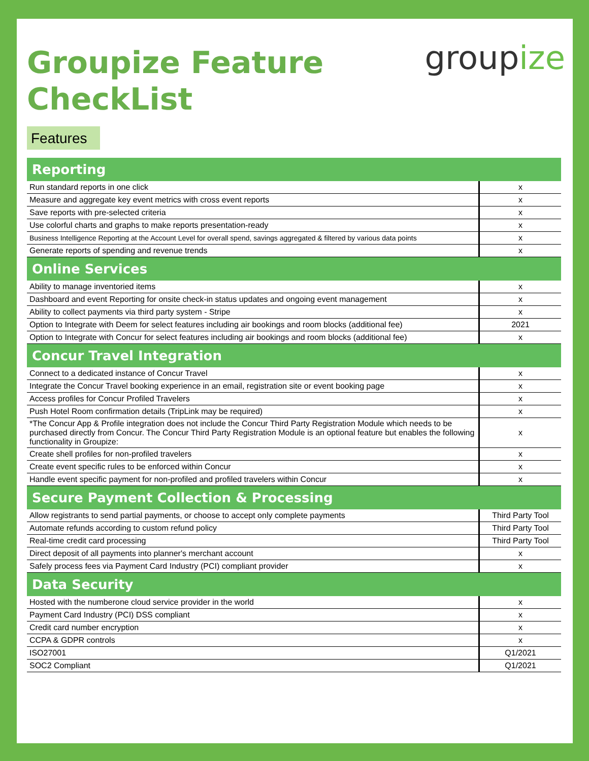Groupize Feature
CheckList
groupize
Features
| Reporting | |
| --- | --- |
| Run standard reports in one click | x |
| Measure and aggregate key event metrics with cross event reports | x |
| Save reports with pre-selected criteria | x |
| Use colorful charts and graphs to make reports presentation-ready | x |
| Business Intelligence Reporting at the Account Level for overall spend, savings aggregated & filtered by various data points | x |
| Generate reports of spending and revenue trends | x |
| Online Services | |
| Ability to manage inventoried items | x |
| Dashboard and event Reporting for onsite check-in status updates and ongoing event management | x |
| Ability to collect payments via third party system - Stripe | x |
| Option to Integrate with Deem for select features including air bookings and room blocks (additional fee) | 2021 |
| Option to Integrate with Concur for select features including air bookings and room blocks (additional fee) | x |
| Concur Travel Integration | |
| Connect to a dedicated instance of Concur Travel | x |
| Integrate the Concur Travel booking experience in an email, registration site or event booking page | x |
| Access profiles for Concur Profiled Travelers | x |
| Push Hotel Room confirmation details (TripLink may be required) | x |
| *The Concur App & Profile integration does not include the Concur Third Party Registration Module which needs to be purchased directly from Concur. The Concur Third Party Registration Module is an optional feature but enables the following functionality in Groupize: | x |
| Create shell profiles for non-profiled travelers | x |
| Create event specific rules to be enforced within Concur | x |
| Handle event specific payment for non-profiled and profiled travelers within Concur | x |
| Secure Payment Collection & Processing | |
| Allow registrants to send partial payments, or choose to accept only complete payments | Third Party Tool |
| Automate refunds according to custom refund policy | Third Party Tool |
| Real-time credit card processing | Third Party Tool |
| Direct deposit of all payments into planner's merchant account | x |
| Safely process fees via Payment Card Industry (PCI) compliant provider | x |
| Data Security | |
| Hosted with the numberone cloud service provider in the world | x |
| Payment Card Industry (PCI) DSS compliant | x |
| Credit card number encryption | x |
| CCPA & GDPR controls | x |
| ISO27001 | Q1/2021 |
| SOC2 Compliant | Q1/2021 |